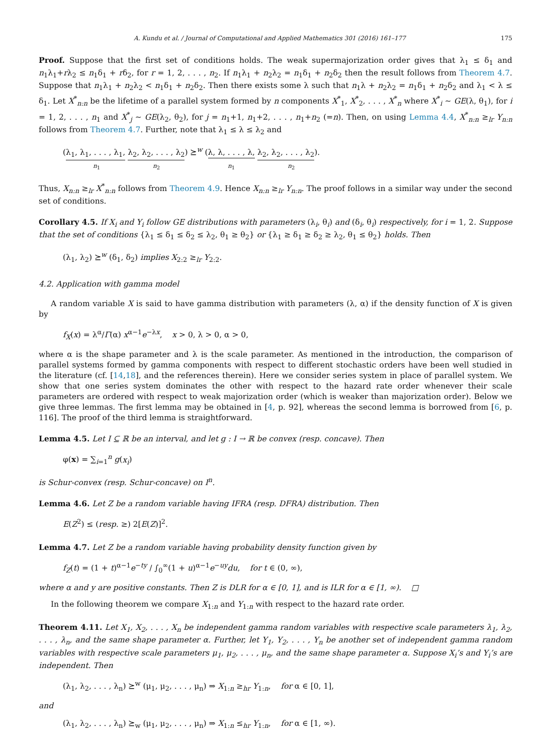A. Kundu et al. / Journal of Computational and Applied Mathematics 301 (2016) 161–177 175
Proof. Suppose that the first set of conditions holds. The weak supermajorization order gives that λ<sub>1</sub> ≤ δ<sub>1</sub> and n<sub>1</sub>λ<sub>1</sub>+rλ<sub>2</sub> ≤ n<sub>1</sub>δ<sub>1</sub> + rδ<sub>2</sub>, for r = 1, 2, . . . , n<sub>2</sub>. If n<sub>1</sub>λ<sub>1</sub> + n<sub>2</sub>λ<sub>2</sub> = n<sub>1</sub>δ<sub>1</sub> + n<sub>2</sub>δ<sub>2</sub> then the result follows from Theorem 4.7. Suppose that n<sub>1</sub>λ<sub>1</sub> + n<sub>2</sub>λ<sub>2</sub> < n<sub>1</sub>δ<sub>1</sub> + n<sub>2</sub>δ<sub>2</sub>. Then there exists some λ such that n<sub>1</sub>λ + n<sub>2</sub>λ<sub>2</sub> = n<sub>1</sub>δ<sub>1</sub> + n<sub>2</sub>δ<sub>2</sub> and λ<sub>1</sub> < λ ≤ δ<sub>1</sub>. Let X<sup>*</sup><sub>n:n</sub> be the lifetime of a parallel system formed by n components X<sup>*</sup><sub>1</sub>, X<sup>*</sup><sub>2</sub>, . . . , X<sup>*</sup><sub>n</sub> where X<sup>*</sup><sub>i</sub> ∼ GE(λ, θ<sub>1</sub>), for i = 1, 2, . . . , n<sub>1</sub> and X<sup>*</sup><sub>j</sub> ∼ GE(λ<sub>2</sub>, θ<sub>2</sub>), for j = n<sub>1</sub>+1, n<sub>1</sub>+2, . . . , n<sub>1</sub>+n<sub>2</sub> (=n). Then, on using Lemma 4.4, X<sup>*</sup><sub>n:n</sub> ≥<sub>lr</sub> Y<sub>n:n</sub> follows from Theorem 4.7. Further, note that λ<sub>1</sub> ≤ λ ≤ λ<sub>2</sub> and
(λ<sub>1</sub>, λ<sub>1</sub>, . . . , λ<sub>1</sub>, λ<sub>2</sub>, λ<sub>2</sub>, . . . , λ<sub>2</sub>) ⪰<sup>w</sup> (λ, λ, . . . , λ, λ<sub>2</sub>, λ<sub>2</sub>, . . . , λ<sub>2</sub>).
n<sub>1</sub> n<sub>2</sub> n<sub>1</sub> n<sub>2</sub>
Thus, X<sub>n:n</sub> ≥<sub>lr</sub> X<sup>*</sup><sub>n:n</sub> follows from Theorem 4.9. Hence X<sub>n:n</sub> ≥<sub>lr</sub> Y<sub>n:n</sub>. The proof follows in a similar way under the second set of conditions.
Corollary 4.5. If X<sub>i</sub> and Y<sub>i</sub> follow GE distributions with parameters (λ<sub>i</sub>, θ<sub>i</sub>) and (δ<sub>i</sub>, θ<sub>i</sub>) respectively, for i = 1, 2. Suppose that the set of conditions {λ<sub>1</sub> ≤ δ<sub>1</sub> ≤ δ<sub>2</sub> ≤ λ<sub>2</sub>, θ<sub>1</sub> ≥ θ<sub>2</sub>} or {λ<sub>1</sub> ≥ δ<sub>1</sub> ≥ δ<sub>2</sub> ≥ λ<sub>2</sub>, θ<sub>1</sub> ≤ θ<sub>2</sub>} holds. Then
(λ<sub>1</sub>, λ<sub>2</sub>) ⪰<sup>w</sup> (δ<sub>1</sub>, δ<sub>2</sub>) implies X<sub>2:2</sub> ≥<sub>lr</sub> Y<sub>2:2</sub>.
4.2. Application with gamma model
A random variable X is said to have gamma distribution with parameters (λ, α) if the density function of X is given by
f<sub>X</sub>(x) = λ<sup>α</sup>/Γ(α) x<sup>α−1</sup>e<sup>−λx</sup>, x > 0, λ > 0, α > 0,
where α is the shape parameter and λ is the scale parameter. As mentioned in the introduction, the comparison of parallel systems formed by gamma components with respect to different stochastic orders have been well studied in the literature (cf. [14,18], and the references therein). Here we consider series system in place of parallel system. We show that one series system dominates the other with respect to the hazard rate order whenever their scale parameters are ordered with respect to weak majorization order (which is weaker than majorization order). Below we give three lemmas. The first lemma may be obtained in [4, p. 92], whereas the second lemma is borrowed from [6, p. 116]. The proof of the third lemma is straightforward.
Lemma 4.5. Let I ⊆ ℝ be an interval, and let g : I → ℝ be convex (resp. concave). Then
φ(x) = ∑<sub>i=1</sub><sup>n</sup> g(x<sub>i</sub>)
is Schur-convex (resp. Schur-concave) on I<sup>n</sup>.
Lemma 4.6. Let Z be a random variable having IFRA (resp. DFRA) distribution. Then
E(Z<sup>2</sup>) ≤ (resp. ≥) 2[E(Z)]<sup>2</sup>.
Lemma 4.7. Let Z be a random variable having probability density function given by
f<sub>Z</sub>(t) = (1 + t)<sup>α−1</sup>e<sup>−ty</sup> / ∫<sub>0</sub><sup>∞</sup>(1 + u)<sup>α−1</sup>e<sup>−uy</sup>du, for t ∈ (0, ∞),
where α and y are positive constants. Then Z is DLR for α ∈ [0, 1], and is ILR for α ∈ [1, ∞). □
In the following theorem we compare X<sub>1:n</sub> and Y<sub>1:n</sub> with respect to the hazard rate order.
Theorem 4.11. Let X<sub>1</sub>, X<sub>2</sub>, . . . , X<sub>n</sub> be independent gamma random variables with respective scale parameters λ<sub>1</sub>, λ<sub>2</sub>, . . . , λ<sub>n</sub>, and the same shape parameter α. Further, let Y<sub>1</sub>, Y<sub>2</sub>, . . . , Y<sub>n</sub> be another set of independent gamma random variables with respective scale parameters μ<sub>1</sub>, μ<sub>2</sub>, . . . , μ<sub>n</sub>, and the same shape parameter α. Suppose X<sub>i</sub>’s and Y<sub>i</sub>’s are independent. Then
(λ<sub>1</sub>, λ<sub>2</sub>, . . . , λ<sub>n</sub>) ⪰<sup>w</sup> (μ<sub>1</sub>, μ<sub>2</sub>, . . . , μ<sub>n</sub>) ⇒ X<sub>1:n</sub> ≥<sub>hr</sub> Y<sub>1:n</sub>, for α ∈ [0, 1],
and
(λ<sub>1</sub>, λ<sub>2</sub>, . . . , λ<sub>n</sub>) ⪰<sub>w</sub> (μ<sub>1</sub>, μ<sub>2</sub>, . . . , μ<sub>n</sub>) ⇒ X<sub>1:n</sub> ≤<sub>hr</sub> Y<sub>1:n</sub>, for α ∈ [1, ∞).